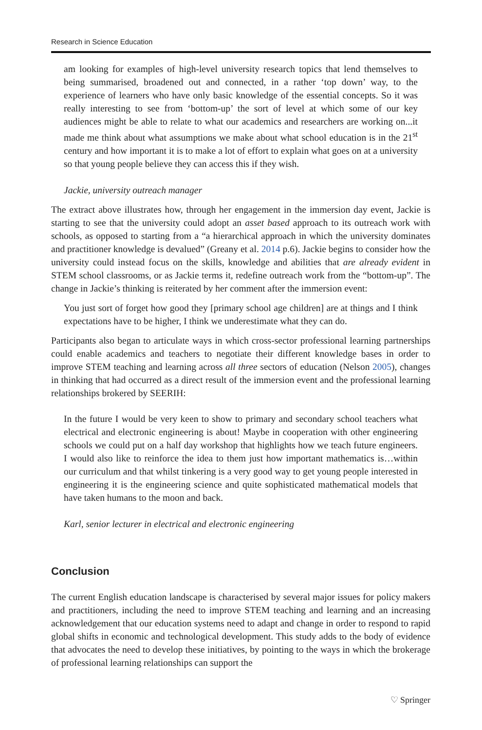Research in Science Education
am looking for examples of high-level university research topics that lend themselves to being summarised, broadened out and connected, in a rather ‘top down’ way, to the experience of learners who have only basic knowledge of the essential concepts. So it was really interesting to see from ‘bottom-up’ the sort of level at which some of our key audiences might be able to relate to what our academics and researchers are working on...it made me think about what assumptions we make about what school education is in the 21<sup>st</sup> century and how important it is to make a lot of effort to explain what goes on at a university so that young people believe they can access this if they wish.
Jackie, university outreach manager
The extract above illustrates how, through her engagement in the immersion day event, Jackie is starting to see that the university could adopt an asset based approach to its outreach work with schools, as opposed to starting from a “a hierarchical approach in which the university dominates and practitioner knowledge is devalued” (Greany et al. 2014 p.6). Jackie begins to consider how the university could instead focus on the skills, knowledge and abilities that are already evident in STEM school classrooms, or as Jackie terms it, redefine outreach work from the “bottom-up”. The change in Jackie’s thinking is reiterated by her comment after the immersion event:
You just sort of forget how good they [primary school age children] are at things and I think expectations have to be higher, I think we underestimate what they can do.
Participants also began to articulate ways in which cross-sector professional learning partnerships could enable academics and teachers to negotiate their different knowledge bases in order to improve STEM teaching and learning across all three sectors of education (Nelson 2005), changes in thinking that had occurred as a direct result of the immersion event and the professional learning relationships brokered by SEERIH:
In the future I would be very keen to show to primary and secondary school teachers what electrical and electronic engineering is about! Maybe in cooperation with other engineering schools we could put on a half day workshop that highlights how we teach future engineers. I would also like to reinforce the idea to them just how important mathematics is…within our curriculum and that whilst tinkering is a very good way to get young people interested in engineering it is the engineering science and quite sophisticated mathematical models that have taken humans to the moon and back.
Karl, senior lecturer in electrical and electronic engineering
Conclusion
The current English education landscape is characterised by several major issues for policy makers and practitioners, including the need to improve STEM teaching and learning and an increasing acknowledgement that our education systems need to adapt and change in order to respond to rapid global shifts in economic and technological development. This study adds to the body of evidence that advocates the need to develop these initiatives, by pointing to the ways in which the brokerage of professional learning relationships can support the
♡ Springer